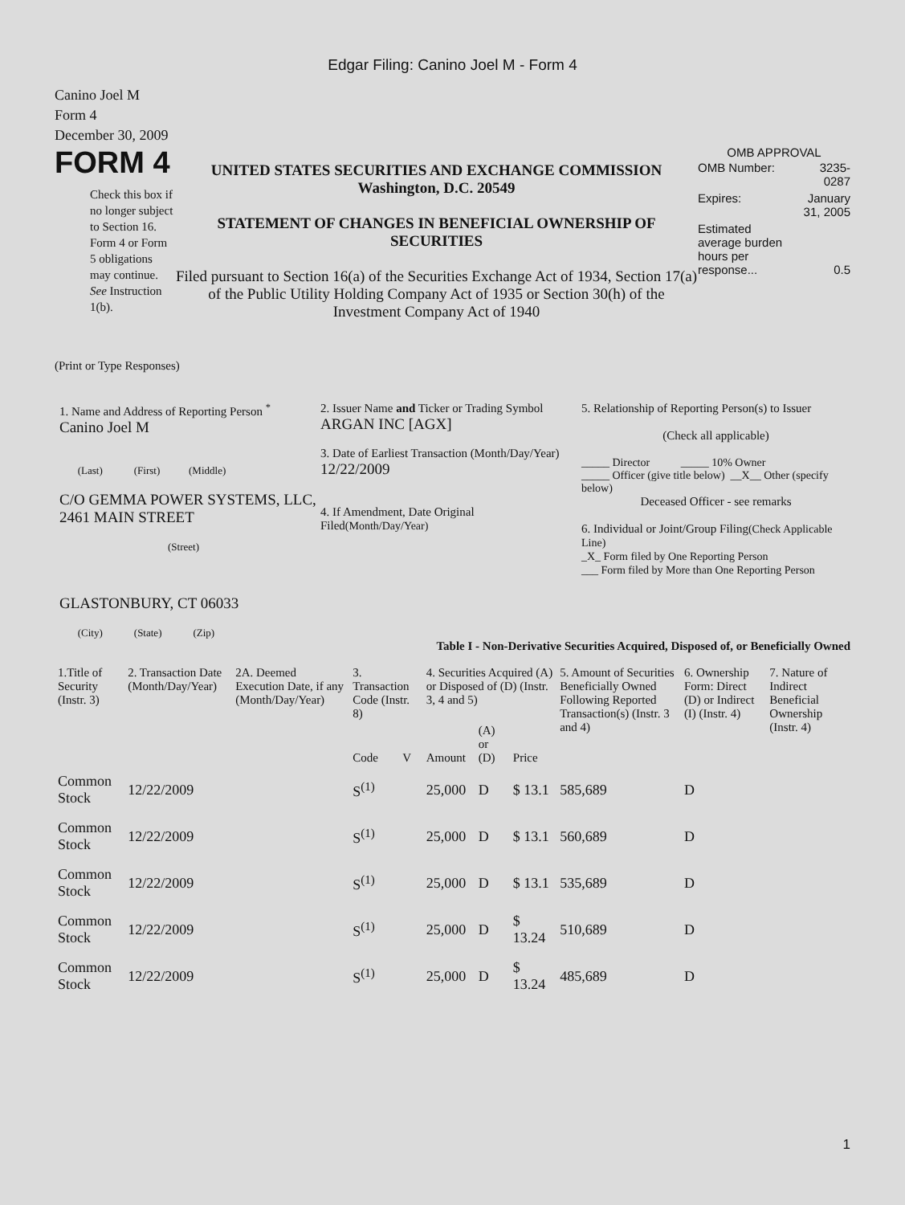Edgar Filing: Canino Joel M - Form 4
Canino Joel M
Form 4
December 30, 2009
FORM 4
Check this box if no longer subject to Section 16. Form 4 or Form 5 obligations may continue. See Instruction 1(b).
UNITED STATES SECURITIES AND EXCHANGE COMMISSION
Washington, D.C. 20549
STATEMENT OF CHANGES IN BENEFICIAL OWNERSHIP OF SECURITIES
Filed pursuant to Section 16(a) of the Securities Exchange Act of 1934, Section 17(a) of the Public Utility Holding Company Act of 1935 or Section 30(h) of the Investment Company Act of 1940
OMB APPROVAL
| OMB Number: | 3235-0287 |
| Expires: | January 31, 2005 |
| Estimated average burden hours per response... | 0.5 |
(Print or Type Responses)
1. Name and Address of Reporting Person <sup>*</sup>
Canino Joel M
(Last) (First) (Middle)
C/O GEMMA POWER SYSTEMS, LLC, 2461 MAIN STREET
(Street)
GLASTONBURY, CT 06033
(City) (State) (Zip)
2. Issuer Name and Ticker or Trading Symbol
ARGAN INC [AGX]
3. Date of Earliest Transaction (Month/Day/Year)
12/22/2009
4. If Amendment, Date Original Filed(Month/Day/Year)
5. Relationship of Reporting Person(s) to Issuer
(Check all applicable)
_____ Director _____ 10% Owner
_____ Officer (give title below) __X__ Other (specify below)
Deceased Officer - see remarks
6. Individual or Joint/Group Filing(Check Applicable Line)
_X_ Form filed by One Reporting Person
___ Form filed by More than One Reporting Person
Table I - Non-Derivative Securities Acquired, Disposed of, or Beneficially Owned
| 1.Title of Security (Instr. 3) | 2. Transaction Date (Month/Day/Year) | 2A. Deemed Execution Date, if any (Month/Day/Year) | 3. Transaction Code (Instr. 8) | | 4. Securities Acquired (A) or Disposed of (D) (Instr. 3, 4 and 5) | | | 5. Amount of Securities Beneficially Owned Following Reported Transaction(s) (Instr. 3 and 4) | 6. Ownership Form: Direct (D) or Indirect (I) (Instr. 4) | 7. Nature of Indirect Beneficial Ownership (Instr. 4) |
| --- | --- | --- | --- | --- | --- | --- | --- | --- | --- | --- |
| | | | Code | V | Amount | (A) or (D) | Price | | | |
| Common Stock | 12/22/2009 | | S<sup>(1)</sup> | | 25,000 | D | $ 13.1 | 585,689 | D | |
| Common Stock | 12/22/2009 | | S<sup>(1)</sup> | | 25,000 | D | $ 13.1 | 560,689 | D | |
| Common Stock | 12/22/2009 | | S<sup>(1)</sup> | | 25,000 | D | $ 13.1 | 535,689 | D | |
| Common Stock | 12/22/2009 | | S<sup>(1)</sup> | | 25,000 | D | $ 13.24 | 510,689 | D | |
| Common Stock | 12/22/2009 | | S<sup>(1)</sup> | | 25,000 | D | $ 13.24 | 485,689 | D | |
1